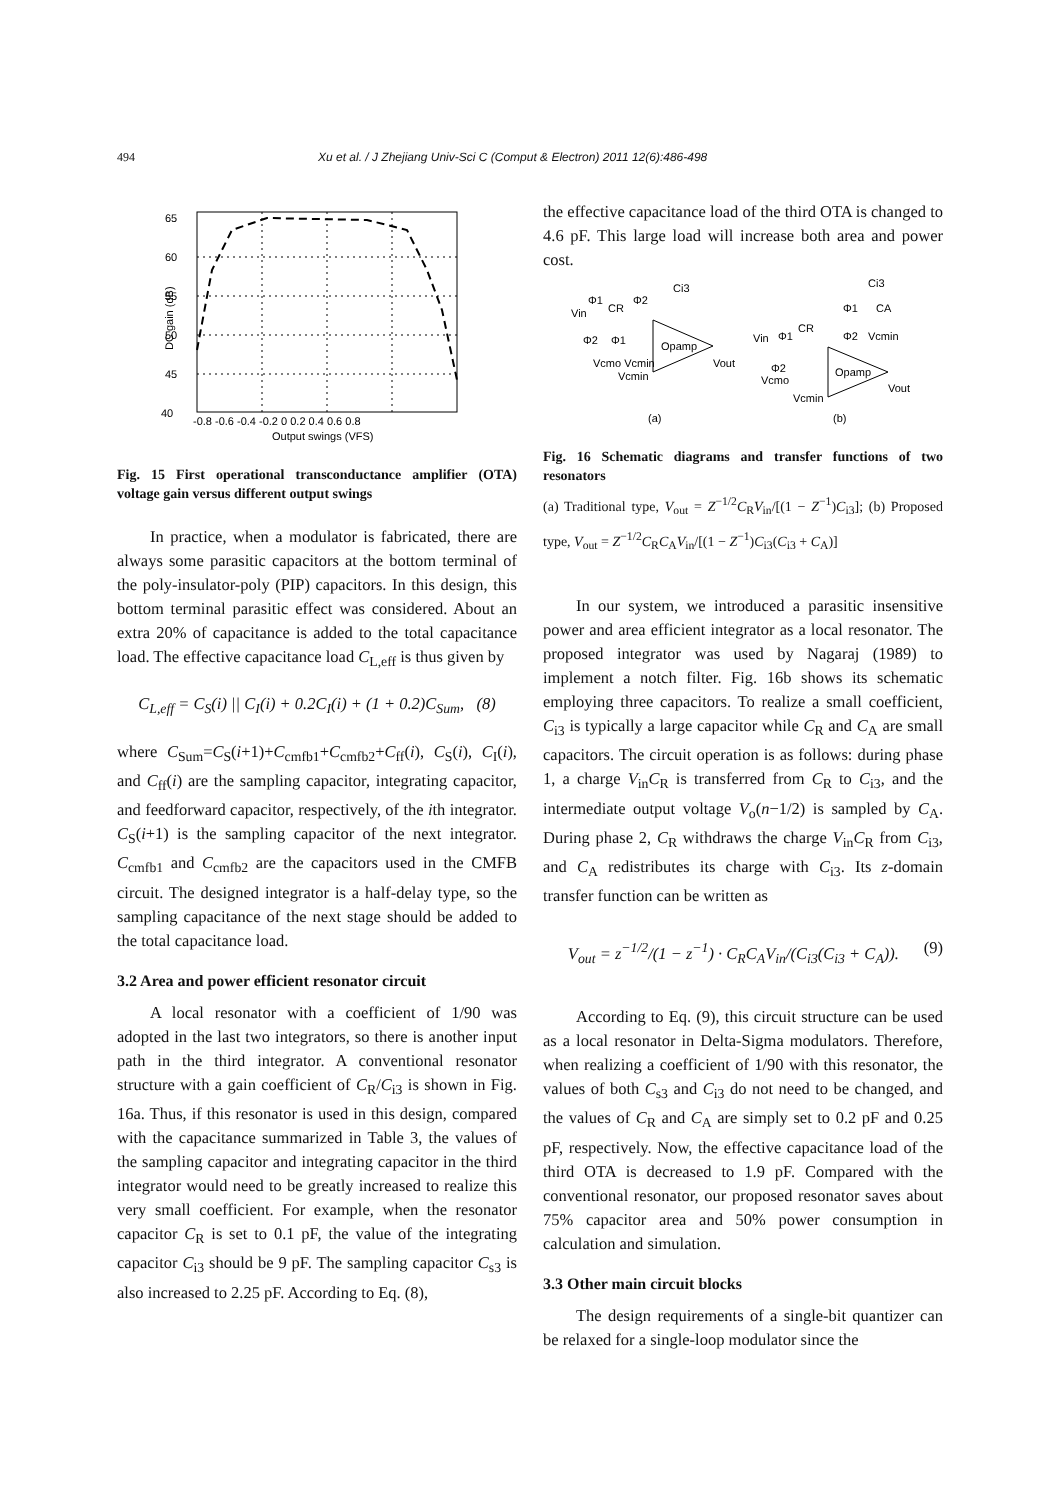494 Xu et al. / J Zhejiang Univ-Sci C (Comput & Electron) 2011 12(6):486-498
65
60
55
50
45
40
-0.8 -0.6 -0.4 -0.2 0 0.2 0.4 0.6 0.8
Output swings (VFS)
DC gain (dB)
Fig. 15 First operational transconductance amplifier (OTA) voltage gain versus different output swings
In practice, when a modulator is fabricated, there are always some parasitic capacitors at the bottom terminal of the poly-insulator-poly (PIP) capacitors. In this design, this bottom terminal parasitic effect was considered. About an extra 20% of capacitance is added to the total capacitance load. The effective capacitance load C<sub>L,eff</sub> is thus given by
C<sub>L,eff</sub> = C<sub>S</sub>(i) || C<sub>I</sub>(i) + 0.2C<sub>I</sub>(i) + (1 + 0.2)C<sub>Sum</sub>, (8)
where C<sub>Sum</sub>=C<sub>S</sub>(i+1)+C<sub>cmfb1</sub>+C<sub>cmfb2</sub>+C<sub>ff</sub>(i), C<sub>S</sub>(i), C<sub>I</sub>(i), and C<sub>ff</sub>(i) are the sampling capacitor, integrating capacitor, and feedforward capacitor, respectively, of the ith integrator. C<sub>S</sub>(i+1) is the sampling capacitor of the next integrator. C<sub>cmfb1</sub> and C<sub>cmfb2</sub> are the capacitors used in the CMFB circuit. The designed integrator is a half-delay type, so the sampling capacitance of the next stage should be added to the total capacitance load.
3.2 Area and power efficient resonator circuit
A local resonator with a coefficient of 1/90 was adopted in the last two integrators, so there is another input path in the third integrator. A conventional resonator structure with a gain coefficient of C<sub>R</sub>/C<sub>i3</sub> is shown in Fig. 16a. Thus, if this resonator is used in this design, compared with the capacitance summarized in Table 3, the values of the sampling capacitor and integrating capacitor in the third integrator would need to be greatly increased to realize this very small coefficient. For example, when the resonator capacitor C<sub>R</sub> is set to 0.1 pF, the value of the integrating capacitor C<sub>i3</sub> should be 9 pF. The sampling capacitor C<sub>s3</sub> is also increased to 2.25 pF. According to Eq. (8),
the effective capacitance load of the third OTA is changed to 4.6 pF. This large load will increase both area and power cost.
Ci3
Vin
CR
Φ1
Φ2
Φ2
Φ1
Vcmo Vcmin
Vcmin
Opamp
Vout
Ci3
Φ1
CA
Φ2
Vcmin
Vin
Φ1
CR
Φ2
Vcmo
Vcmin
Opamp
Vout
(a)
(b)
Fig. 16 Schematic diagrams and transfer functions of two resonators
(a) Traditional type, V<sub>out</sub> = Z<sup>−1/2</sup>C<sub>R</sub>V<sub>in</sub>/[(1 − Z<sup>−1</sup>)C<sub>i3</sub>]; (b) Proposed type, V<sub>out</sub> = Z<sup>−1/2</sup>C<sub>R</sub>C<sub>A</sub>V<sub>in</sub>/[(1 − Z<sup>−1</sup>)C<sub>i3</sub>(C<sub>i3</sub> + C<sub>A</sub>)]
In our system, we introduced a parasitic insensitive power and area efficient integrator as a local resonator. The proposed integrator was used by Nagaraj (1989) to implement a notch filter. Fig. 16b shows its schematic employing three capacitors. To realize a small coefficient, C<sub>i3</sub> is typically a large capacitor while C<sub>R</sub> and C<sub>A</sub> are small capacitors. The circuit operation is as follows: during phase 1, a charge V<sub>in</sub>C<sub>R</sub> is transferred from C<sub>R</sub> to C<sub>i3</sub>, and the intermediate output voltage V<sub>o</sub>(n−1/2) is sampled by C<sub>A</sub>. During phase 2, C<sub>R</sub> withdraws the charge V<sub>in</sub>C<sub>R</sub> from C<sub>i3</sub>, and C<sub>A</sub> redistributes its charge with C<sub>i3</sub>. Its z-domain transfer function can be written as
V<sub>out</sub> = z<sup>−1/2</sup>/(1 − z<sup>−1</sup>) · C<sub>R</sub>C<sub>A</sub>V<sub>in</sub>/(C<sub>i3</sub>(C<sub>i3</sub> + C<sub>A</sub>)). (9)
According to Eq. (9), this circuit structure can be used as a local resonator in Delta-Sigma modulators. Therefore, when realizing a coefficient of 1/90 with this resonator, the values of both C<sub>s3</sub> and C<sub>i3</sub> do not need to be changed, and the values of C<sub>R</sub> and C<sub>A</sub> are simply set to 0.2 pF and 0.25 pF, respectively. Now, the effective capacitance load of the third OTA is decreased to 1.9 pF. Compared with the conventional resonator, our proposed resonator saves about 75% capacitor area and 50% power consumption in calculation and simulation.
3.3 Other main circuit blocks
The design requirements of a single-bit quantizer can be relaxed for a single-loop modulator since the